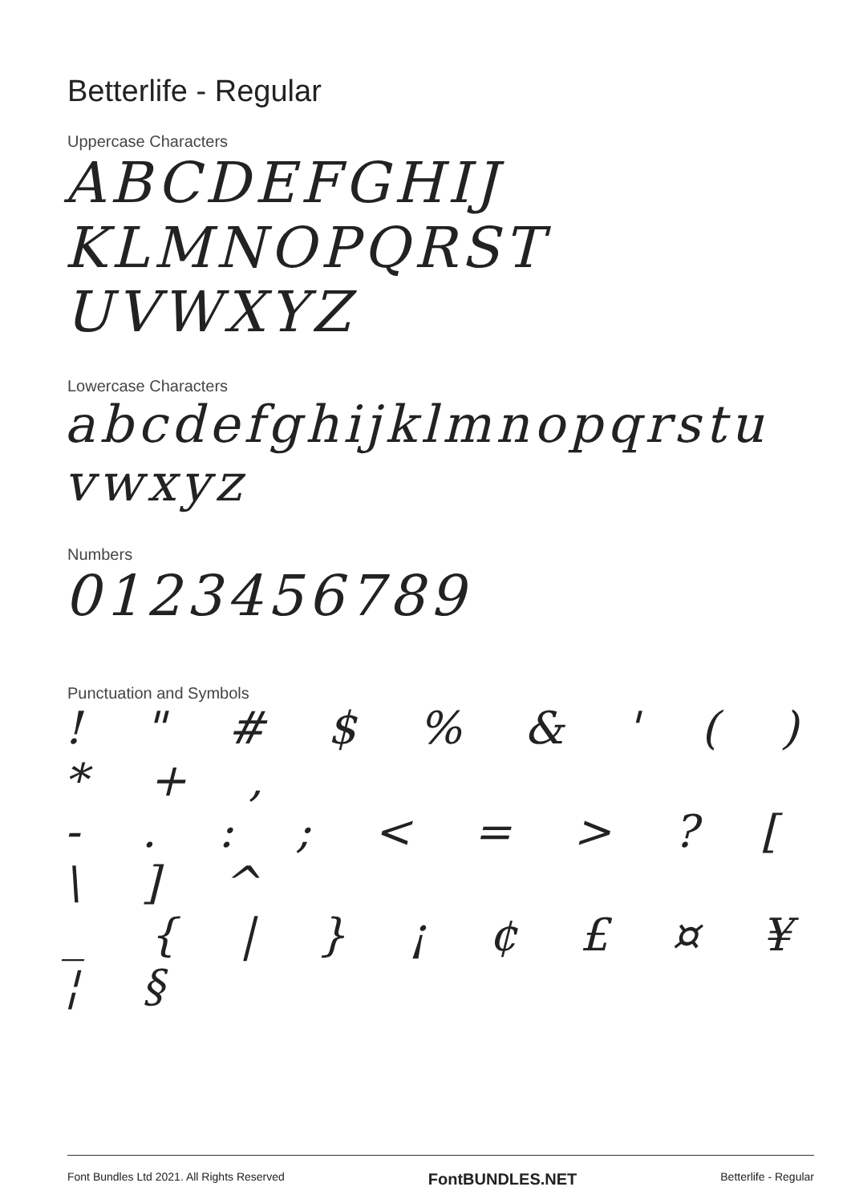Betterlife - Regular
Uppercase Characters
ABCDEFGHIJ
KLMNOPQRST
UVWXYZ
Lowercase Characters
abcdefghijklmnopqrstu
vwxyz
Numbers
0123456789
Punctuation and Symbols
! " # $ % & ' ( ) * + ,
- . : ; < = > ? [ \ ] ^
_ { | } ¡ ¢ £ ¤ ¥ ¦ §
Font Bundles Ltd 2021. All Rights Reserved FontBUNDLES.NET Betterlife - Regular